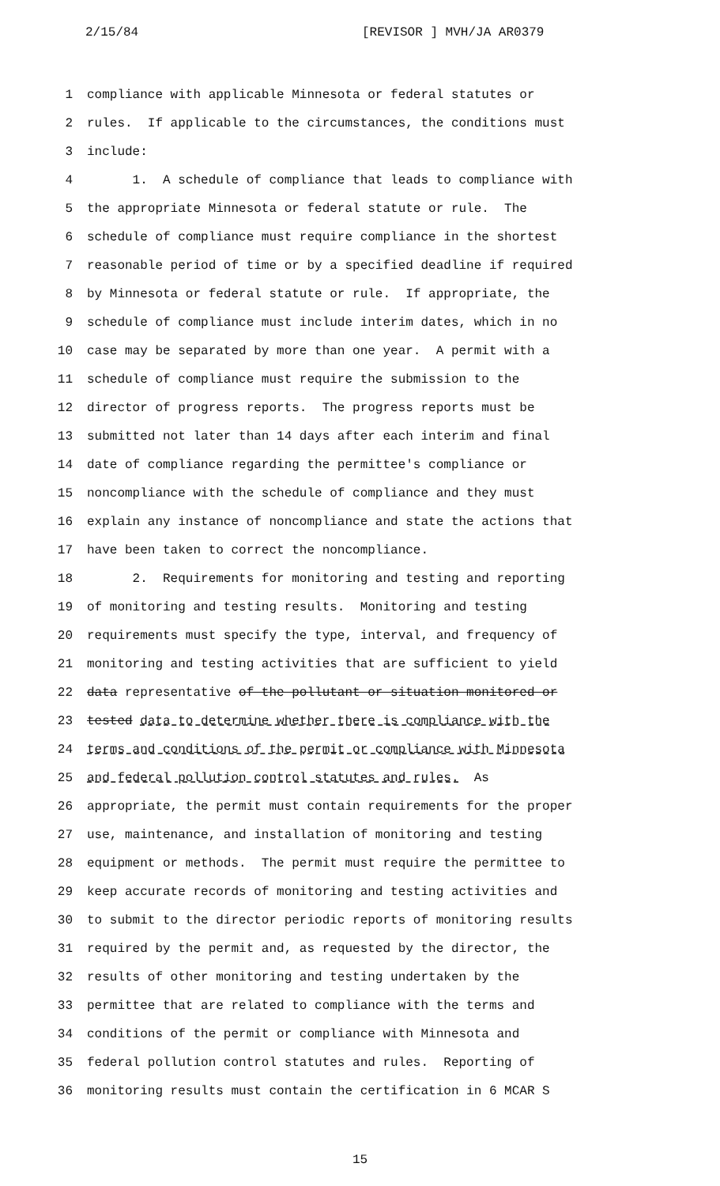2/15/84 [REVISOR ] MVH/JA AR0379
1 compliance with applicable Minnesota or federal statutes or
2 rules. If applicable to the circumstances, the conditions must
3 include:
4 1. A schedule of compliance that leads to compliance with
5 the appropriate Minnesota or federal statute or rule. The
6 schedule of compliance must require compliance in the shortest
7 reasonable period of time or by a specified deadline if required
8 by Minnesota or federal statute or rule. If appropriate, the
9 schedule of compliance must include interim dates, which in no
10 case may be separated by more than one year. A permit with a
11 schedule of compliance must require the submission to the
12 director of progress reports. The progress reports must be
13 submitted not later than 14 days after each interim and final
14 date of compliance regarding the permittee's compliance or
15 noncompliance with the schedule of compliance and they must
16 explain any instance of noncompliance and state the actions that
17 have been taken to correct the noncompliance.
18 2. Requirements for monitoring and testing and reporting
19 of monitoring and testing results. Monitoring and testing
20 requirements must specify the type, interval, and frequency of
21 monitoring and testing activities that are sufficient to yield
22 data representative of the pollutant or situation monitored or
23 tested data to determine whether there is compliance with the
24 terms and conditions of the permit or compliance with Minnesota
25 and federal pollution control statutes and rules. As
26 appropriate, the permit must contain requirements for the proper
27 use, maintenance, and installation of monitoring and testing
28 equipment or methods. The permit must require the permittee to
29 keep accurate records of monitoring and testing activities and
30 to submit to the director periodic reports of monitoring results
31 required by the permit and, as requested by the director, the
32 results of other monitoring and testing undertaken by the
33 permittee that are related to compliance with the terms and
34 conditions of the permit or compliance with Minnesota and
35 federal pollution control statutes and rules. Reporting of
36 monitoring results must contain the certification in 6 MCAR S
15